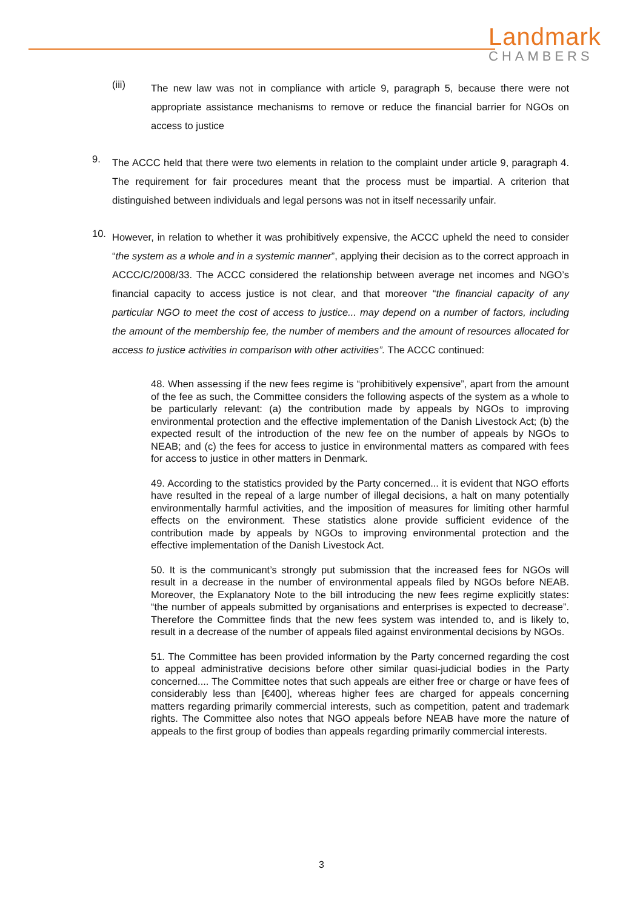Landmark
CHAMBERS
(iii)
The new law was not in compliance with article 9, paragraph 5, because there were not appropriate assistance mechanisms to remove or reduce the financial barrier for NGOs on access to justice
9.
The ACCC held that there were two elements in relation to the complaint under article 9, paragraph 4. The requirement for fair procedures meant that the process must be impartial. A criterion that distinguished between individuals and legal persons was not in itself necessarily unfair.
10.
However, in relation to whether it was prohibitively expensive, the ACCC upheld the need to consider “the system as a whole and in a systemic manner”, applying their decision as to the correct approach in ACCC/C/2008/33. The ACCC considered the relationship between average net incomes and NGO’s financial capacity to access justice is not clear, and that moreover “the financial capacity of any particular NGO to meet the cost of access to justice... may depend on a number of factors, including the amount of the membership fee, the number of members and the amount of resources allocated for access to justice activities in comparison with other activities”. The ACCC continued:
48. When assessing if the new fees regime is “prohibitively expensive”, apart from the amount of the fee as such, the Committee considers the following aspects of the system as a whole to be particularly relevant: (a) the contribution made by appeals by NGOs to improving environmental protection and the effective implementation of the Danish Livestock Act; (b) the expected result of the introduction of the new fee on the number of appeals by NGOs to NEAB; and (c) the fees for access to justice in environmental matters as compared with fees for access to justice in other matters in Denmark.
49. According to the statistics provided by the Party concerned... it is evident that NGO efforts have resulted in the repeal of a large number of illegal decisions, a halt on many potentially environmentally harmful activities, and the imposition of measures for limiting other harmful effects on the environment. These statistics alone provide sufficient evidence of the contribution made by appeals by NGOs to improving environmental protection and the effective implementation of the Danish Livestock Act.
50. It is the communicant’s strongly put submission that the increased fees for NGOs will result in a decrease in the number of environmental appeals filed by NGOs before NEAB. Moreover, the Explanatory Note to the bill introducing the new fees regime explicitly states: “the number of appeals submitted by organisations and enterprises is expected to decrease”. Therefore the Committee finds that the new fees system was intended to, and is likely to, result in a decrease of the number of appeals filed against environmental decisions by NGOs.
51. The Committee has been provided information by the Party concerned regarding the cost to appeal administrative decisions before other similar quasi-judicial bodies in the Party concerned.... The Committee notes that such appeals are either free or charge or have fees of considerably less than [€400], whereas higher fees are charged for appeals concerning matters regarding primarily commercial interests, such as competition, patent and trademark rights. The Committee also notes that NGO appeals before NEAB have more the nature of appeals to the first group of bodies than appeals regarding primarily commercial interests.
3